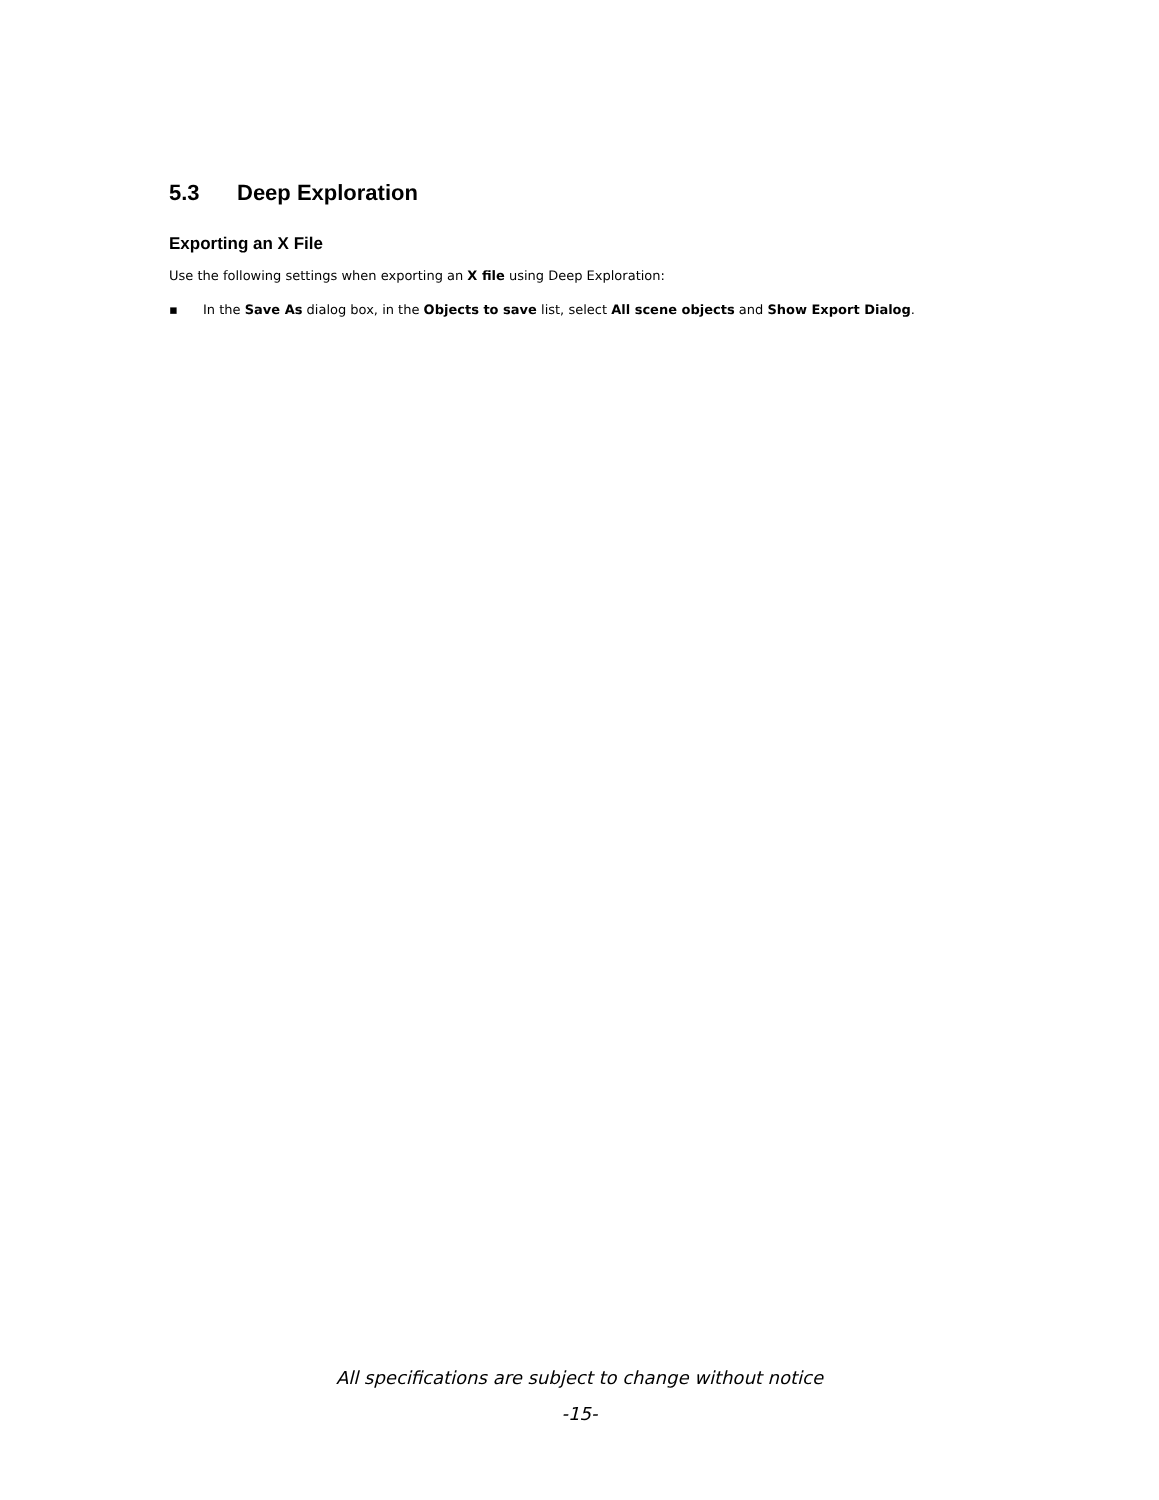5.3 Deep Exploration
Exporting an X File
Use the following settings when exporting an X file using Deep Exploration:
▪ In the Save As dialog box, in the Objects to save list, select All scene objects and Show Export Dialog.
All specifications are subject to change without notice
-15-